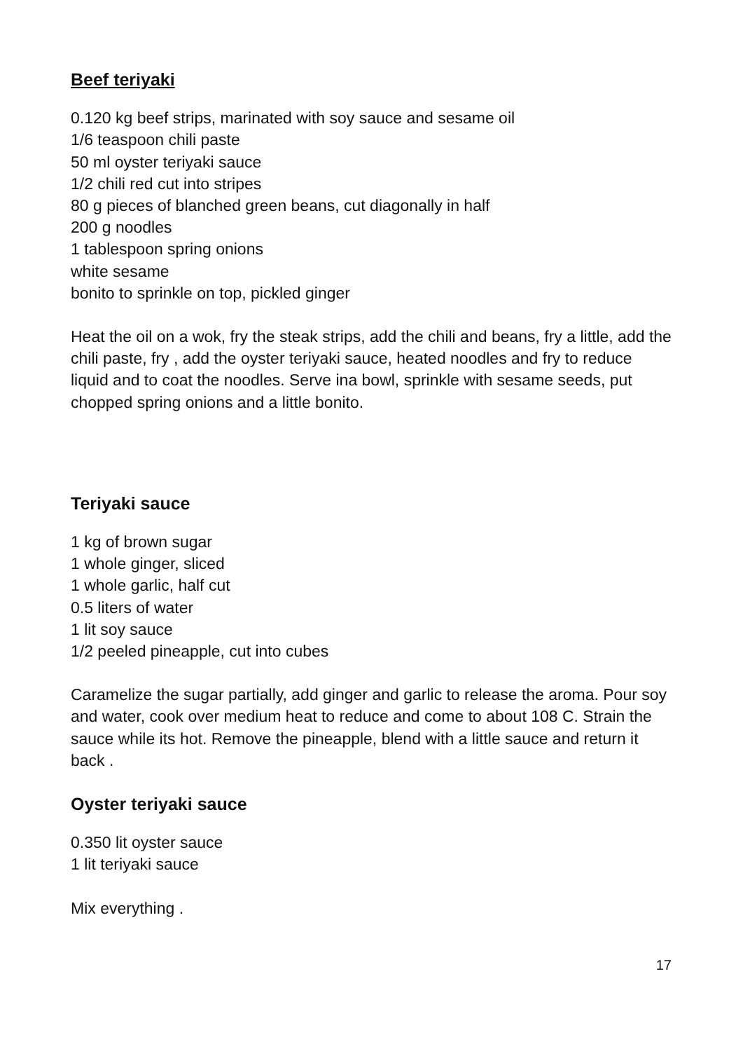Beef teriyaki
0.120 kg beef strips, marinated with soy sauce and sesame oil
1/6 teaspoon chili paste
50 ml oyster teriyaki sauce
1/2 chili red cut into stripes
80 g pieces of blanched green beans, cut diagonally in half
200 g noodles
1 tablespoon spring onions
white sesame
bonito to sprinkle on top, pickled ginger
Heat the oil on a wok, fry the steak strips, add the chili and beans, fry a little, add the chili paste, fry , add the oyster teriyaki sauce, heated noodles and fry to reduce liquid and to coat the noodles. Serve ina bowl, sprinkle with sesame seeds, put chopped spring onions and a little bonito.
Teriyaki sauce
1 kg of brown sugar
1 whole ginger, sliced
1 whole garlic, half cut
0.5 liters of water
1 lit soy sauce
1/2 peeled pineapple, cut into cubes
Caramelize the sugar partially, add ginger and garlic to release the aroma. Pour soy and water, cook over medium heat to reduce and come to about 108 C. Strain the sauce while its hot. Remove the pineapple, blend with a little sauce and return it back .
Oyster teriyaki sauce
0.350 lit oyster sauce
1 lit teriyaki sauce
Mix everything .
17